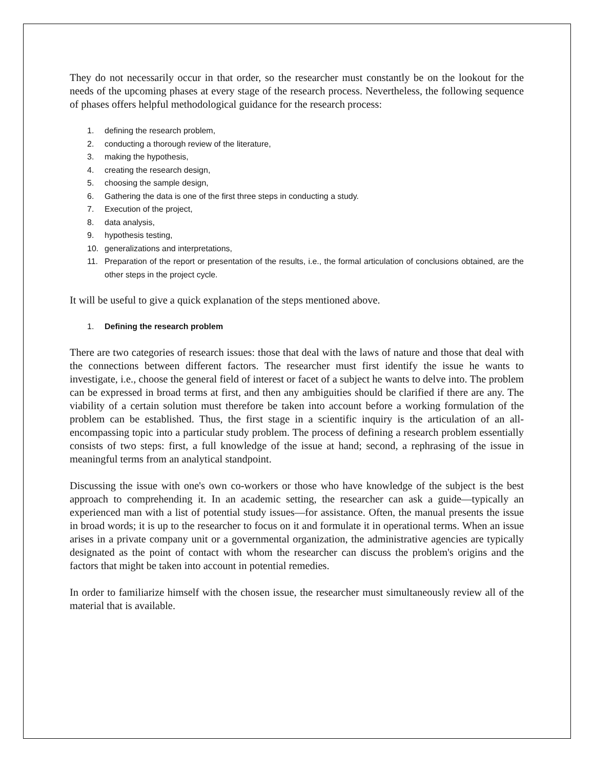They do not necessarily occur in that order, so the researcher must constantly be on the lookout for the needs of the upcoming phases at every stage of the research process. Nevertheless, the following sequence of phases offers helpful methodological guidance for the research process:
1. defining the research problem,
2. conducting a thorough review of the literature,
3. making the hypothesis,
4. creating the research design,
5. choosing the sample design,
6. Gathering the data is one of the first three steps in conducting a study.
7. Execution of the project,
8. data analysis,
9. hypothesis testing,
10. generalizations and interpretations,
11. Preparation of the report or presentation of the results, i.e., the formal articulation of conclusions obtained, are the other steps in the project cycle.
It will be useful to give a quick explanation of the steps mentioned above.
1. Defining the research problem
There are two categories of research issues: those that deal with the laws of nature and those that deal with the connections between different factors. The researcher must first identify the issue he wants to investigate, i.e., choose the general field of interest or facet of a subject he wants to delve into. The problem can be expressed in broad terms at first, and then any ambiguities should be clarified if there are any. The viability of a certain solution must therefore be taken into account before a working formulation of the problem can be established. Thus, the first stage in a scientific inquiry is the articulation of an all-encompassing topic into a particular study problem. The process of defining a research problem essentially consists of two steps: first, a full knowledge of the issue at hand; second, a rephrasing of the issue in meaningful terms from an analytical standpoint.
Discussing the issue with one's own co-workers or those who have knowledge of the subject is the best approach to comprehending it. In an academic setting, the researcher can ask a guide—typically an experienced man with a list of potential study issues—for assistance. Often, the manual presents the issue in broad words; it is up to the researcher to focus on it and formulate it in operational terms. When an issue arises in a private company unit or a governmental organization, the administrative agencies are typically designated as the point of contact with whom the researcher can discuss the problem's origins and the factors that might be taken into account in potential remedies.
In order to familiarize himself with the chosen issue, the researcher must simultaneously review all of the material that is available.